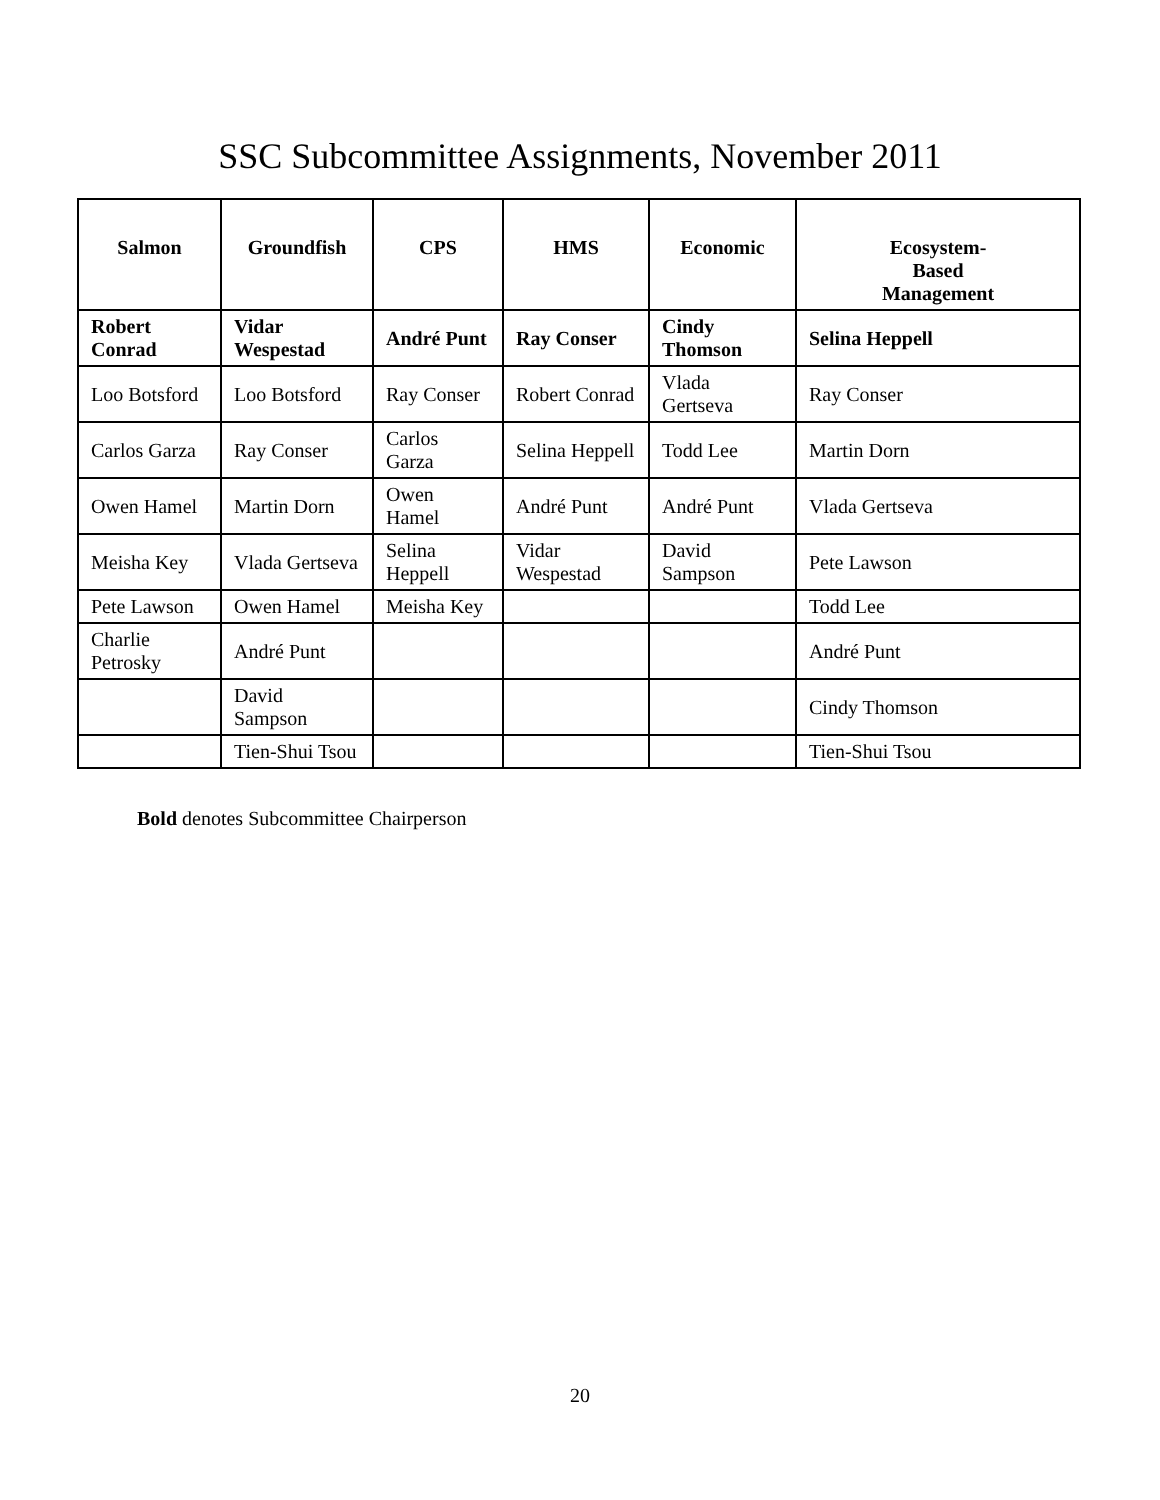SSC Subcommittee Assignments, November 2011
| Salmon | Groundfish | CPS | HMS | Economic | Ecosystem- Based Management |
| --- | --- | --- | --- | --- | --- |
| Robert Conrad | Vidar Wespestad | André Punt | Ray Conser | Cindy Thomson | Selina Heppell |
| Loo Botsford | Loo Botsford | Ray Conser | Robert Conrad | Vlada Gertseva | Ray Conser |
| Carlos Garza | Ray Conser | Carlos Garza | Selina Heppell | Todd Lee | Martin Dorn |
| Owen Hamel | Martin Dorn | Owen Hamel | André Punt | André Punt | Vlada Gertseva |
| Meisha Key | Vlada Gertseva | Selina Heppell | Vidar Wespestad | David Sampson | Pete Lawson |
| Pete Lawson | Owen Hamel | Meisha Key | | | Todd Lee |
| Charlie Petrosky | André Punt | | | | André Punt |
| | David Sampson | | | | Cindy Thomson |
| | Tien-Shui Tsou | | | | Tien-Shui Tsou |
Bold denotes Subcommittee Chairperson
20